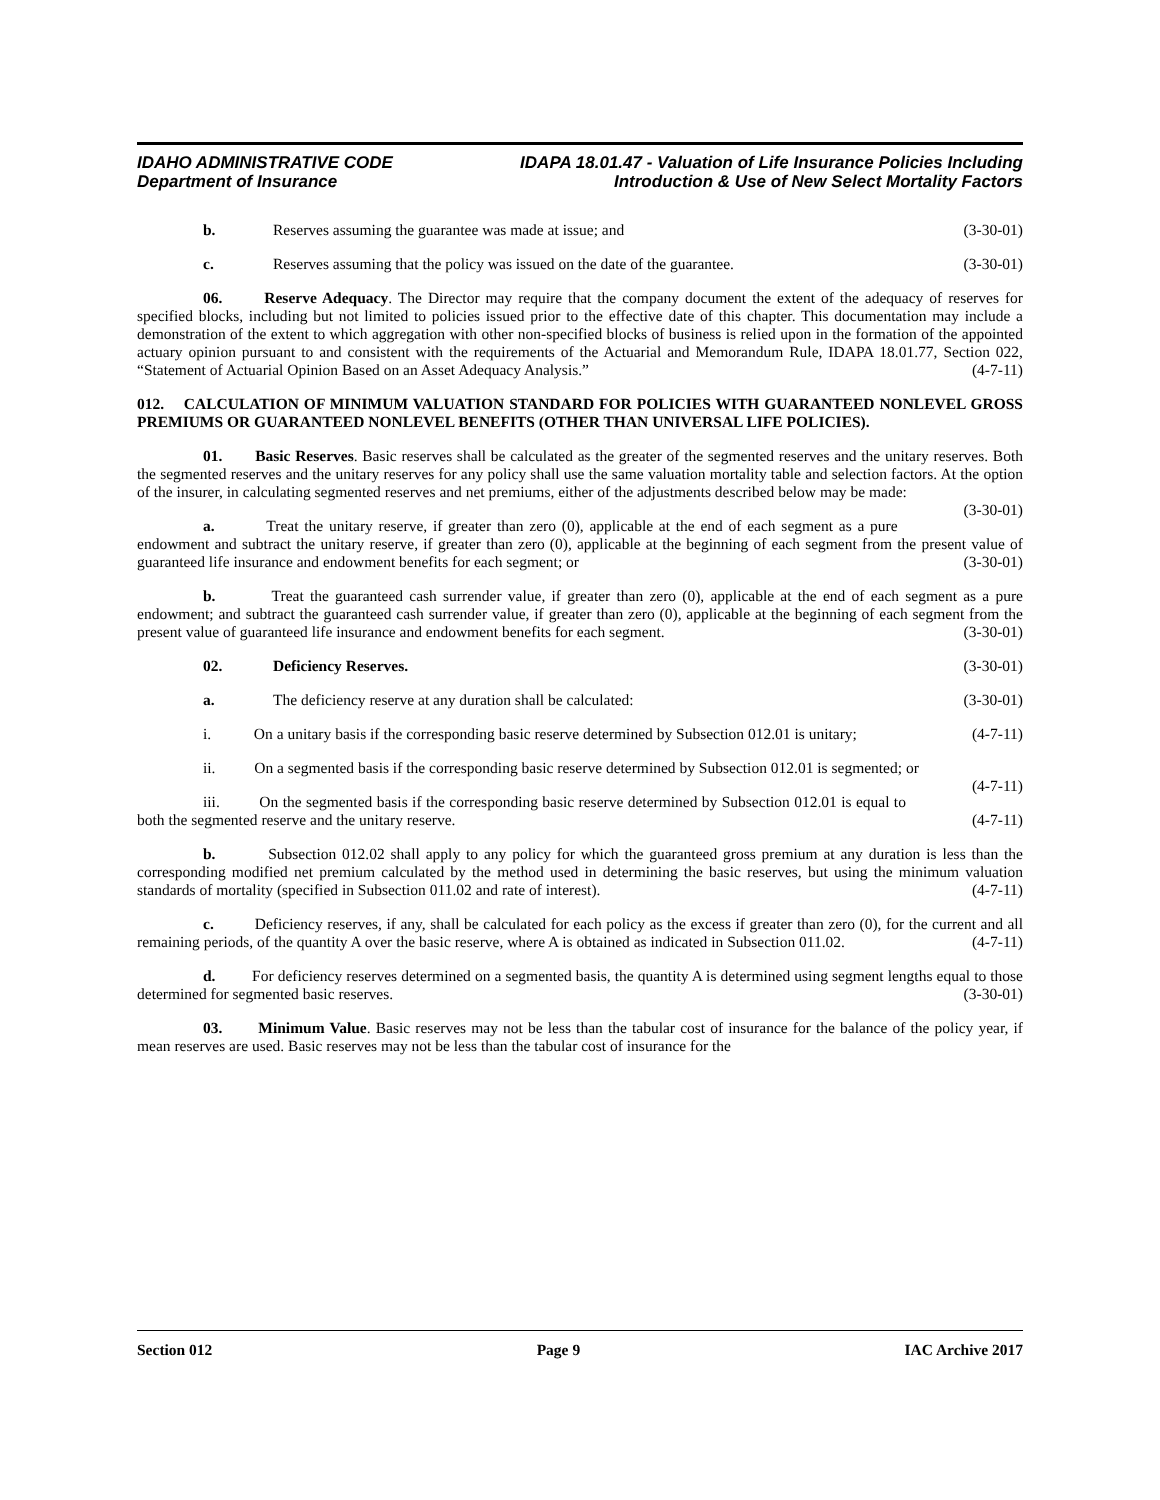IDAHO ADMINISTRATIVE CODE
Department of Insurance
IDAPA 18.01.47 - Valuation of Life Insurance Policies Including
Introduction & Use of New Select Mortality Factors
b. Reserves assuming the guarantee was made at issue; and (3-30-01)
c. Reserves assuming that the policy was issued on the date of the guarantee. (3-30-01)
06. Reserve Adequacy. The Director may require that the company document the extent of the adequacy of reserves for specified blocks, including but not limited to policies issued prior to the effective date of this chapter. This documentation may include a demonstration of the extent to which aggregation with other non-specified blocks of business is relied upon in the formation of the appointed actuary opinion pursuant to and consistent with the requirements of the Actuarial and Memorandum Rule, IDAPA 18.01.77, Section 022, “Statement of Actuarial Opinion Based on an Asset Adequacy Analysis.” (4-7-11)
012. CALCULATION OF MINIMUM VALUATION STANDARD FOR POLICIES WITH GUARANTEED NONLEVEL GROSS PREMIUMS OR GUARANTEED NONLEVEL BENEFITS (OTHER THAN UNIVERSAL LIFE POLICIES).
01. Basic Reserves. Basic reserves shall be calculated as the greater of the segmented reserves and the unitary reserves. Both the segmented reserves and the unitary reserves for any policy shall use the same valuation mortality table and selection factors. At the option of the insurer, in calculating segmented reserves and net premiums, either of the adjustments described below may be made: (3-30-01)
a. Treat the unitary reserve, if greater than zero (0), applicable at the end of each segment as a pure endowment and subtract the unitary reserve, if greater than zero (0), applicable at the beginning of each segment from the present value of guaranteed life insurance and endowment benefits for each segment; or (3-30-01)
b. Treat the guaranteed cash surrender value, if greater than zero (0), applicable at the end of each segment as a pure endowment; and subtract the guaranteed cash surrender value, if greater than zero (0), applicable at the beginning of each segment from the present value of guaranteed life insurance and endowment benefits for each segment. (3-30-01)
02. Deficiency Reserves. (3-30-01)
a. The deficiency reserve at any duration shall be calculated: (3-30-01)
i. On a unitary basis if the corresponding basic reserve determined by Subsection 012.01 is unitary; (4-7-11)
ii. On a segmented basis if the corresponding basic reserve determined by Subsection 012.01 is segmented; or (4-7-11)
iii. On the segmented basis if the corresponding basic reserve determined by Subsection 012.01 is equal to both the segmented reserve and the unitary reserve. (4-7-11)
b. Subsection 012.02 shall apply to any policy for which the guaranteed gross premium at any duration is less than the corresponding modified net premium calculated by the method used in determining the basic reserves, but using the minimum valuation standards of mortality (specified in Subsection 011.02 and rate of interest). (4-7-11)
c. Deficiency reserves, if any, shall be calculated for each policy as the excess if greater than zero (0), for the current and all remaining periods, of the quantity A over the basic reserve, where A is obtained as indicated in Subsection 011.02. (4-7-11)
d. For deficiency reserves determined on a segmented basis, the quantity A is determined using segment lengths equal to those determined for segmented basic reserves. (3-30-01)
03. Minimum Value. Basic reserves may not be less than the tabular cost of insurance for the balance of the policy year, if mean reserves are used. Basic reserves may not be less than the tabular cost of insurance for the
Section 012 Page 9 IAC Archive 2017